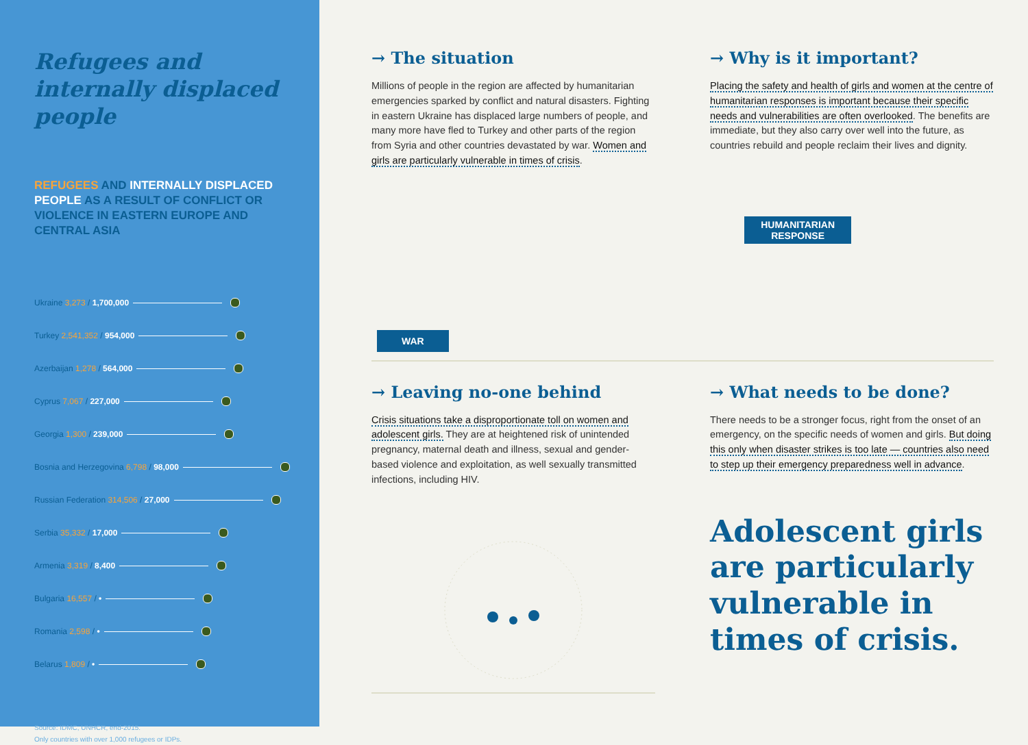Refugees and internally displaced people
REFUGEES AND INTERNALLY DISPLACED PEOPLE AS A RESULT OF CONFLICT OR VIOLENCE IN EASTERN EUROPE AND CENTRAL ASIA
Ukraine 3,273 / 1,700,000
Turkey 2,541,352 / 954,000
Azerbaijan 1,278 / 564,000
Cyprus 7,067 / 227,000
Georgia 1,300 / 239,000
Bosnia and Herzegovina 6,798 / 98,000
Russian Federation 314,506 / 27,000
Serbia 35,332 / 17,000
Armenia 3,319 / 8,400
Bulgaria 16,557 / •
Romania 2,598 / •
Belarus 1,809 / •
Source: IDMC, UNHCR, end-2015.
Only countries with over 1,000 refugees or IDPs.
→ The situation
Millions of people in the region are affected by humanitarian emergencies sparked by conflict and natural disasters. Fighting in eastern Ukraine has displaced large numbers of people, and many more have fled to Turkey and other parts of the region from Syria and other countries devastated by war. Women and girls are particularly vulnerable in times of crisis.
→ Why is it important?
Placing the safety and health of girls and women at the centre of humanitarian responses is important because their specific needs and vulnerabilities are often overlooked. The benefits are immediate, but they also carry over well into the future, as countries rebuild and people reclaim their lives and dignity.
WAR
HUMANITARIAN
RESPONSE
→ Leaving no-one behind
Crisis situations take a disproportionate toll on women and adolescent girls. They are at heightened risk of unintended pregnancy, maternal death and illness, sexual and gender-based violence and exploitation, as well sexually transmitted infections, including HIV.
→ What needs to be done?
There needs to be a stronger focus, right from the onset of an emergency, on the specific needs of women and girls. But doing this only when disaster strikes is too late — countries also need to step up their emergency preparedness well in advance.
Adolescent girls are particularly vulnerable in times of crisis.